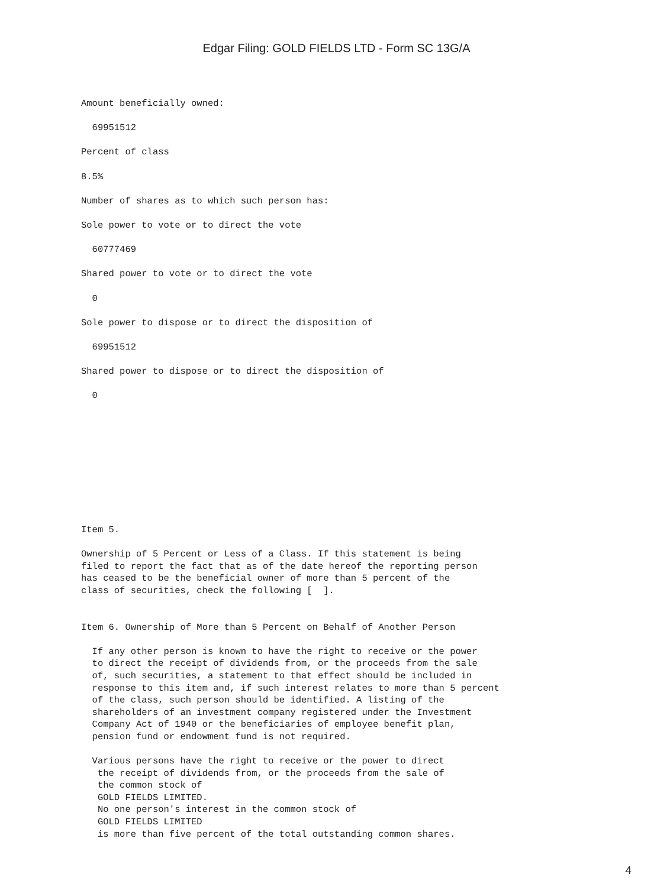Edgar Filing: GOLD FIELDS LTD - Form SC 13G/A
Amount beneficially owned:

  69951512

Percent of class

8.5%

Number of shares as to which such person has:

Sole power to vote or to direct the vote

  60777469

Shared power to vote or to direct the vote

  0

Sole power to dispose or to direct the disposition of

  69951512

Shared power to dispose or to direct the disposition of

  0










Item 5.

Ownership of 5 Percent or Less of a Class. If this statement is being
filed to report the fact that as of the date hereof the reporting person
has ceased to be the beneficial owner of more than 5 percent of the
class of securities, check the following [  ].


Item 6. Ownership of More than 5 Percent on Behalf of Another Person

  If any other person is known to have the right to receive or the power
  to direct the receipt of dividends from, or the proceeds from the sale
  of, such securities, a statement to that effect should be included in
  response to this item and, if such interest relates to more than 5 percent
  of the class, such person should be identified. A listing of the
  shareholders of an investment company registered under the Investment
  Company Act of 1940 or the beneficiaries of employee benefit plan,
  pension fund or endowment fund is not required.

  Various persons have the right to receive or the power to direct
   the receipt of dividends from, or the proceeds from the sale of
   the common stock of
   GOLD FIELDS LIMITED.
   No one person's interest in the common stock of
   GOLD FIELDS LIMITED
   is more than five percent of the total outstanding common shares.
4